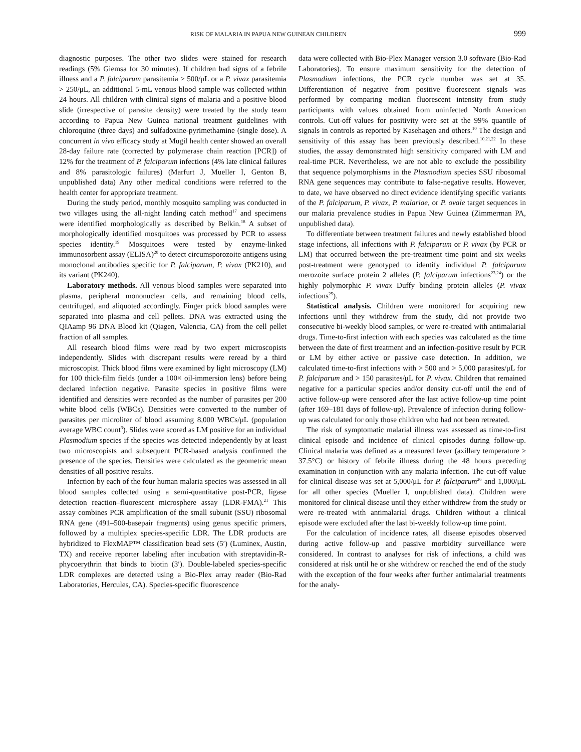RISK OF MALARIA IN PAPUA NEW GUINEAN CHILDREN 999
diagnostic purposes. The other two slides were stained for research readings (5% Giemsa for 30 minutes). If children had signs of a febrile illness and a P. falciparum parasitemia > 500/μL or a P. vivax parasitemia > 250/μL, an additional 5-mL venous blood sample was collected within 24 hours. All children with clinical signs of malaria and a positive blood slide (irrespective of parasite density) were treated by the study team according to Papua New Guinea national treatment guidelines with chloroquine (three days) and sulfadoxine-pyrimethamine (single dose). A concurrent in vivo efficacy study at Mugil health center showed an overall 28-day failure rate (corrected by polymerase chain reaction [PCR]) of 12% for the treatment of P. falciparum infections (4% late clinical failures and 8% parasitologic failures) (Marfurt J, Mueller I, Genton B, unpublished data) Any other medical conditions were referred to the health center for appropriate treatment.
During the study period, monthly mosquito sampling was conducted in two villages using the all-night landing catch method<sup>17</sup> and specimens were identified morphologically as described by Belkin.<sup>18</sup> A subset of morphologically identified mosquitoes was processed by PCR to assess species identity.<sup>19</sup> Mosquitoes were tested by enzyme-linked immunosorbent assay (ELISA)<sup>20</sup> to detect circumsporozoite antigens using monoclonal antibodies specific for P. falciparum, P. vivax (PK210), and its variant (PK240).
Laboratory methods. All venous blood samples were separated into plasma, peripheral mononuclear cells, and remaining blood cells, centrifuged, and aliquoted accordingly. Finger prick blood samples were separated into plasma and cell pellets. DNA was extracted using the QIAamp 96 DNA Blood kit (Qiagen, Valencia, CA) from the cell pellet fraction of all samples.
All research blood films were read by two expert microscopists independently. Slides with discrepant results were reread by a third microscopist. Thick blood films were examined by light microscopy (LM) for 100 thick-film fields (under a 100× oil-immersion lens) before being declared infection negative. Parasite species in positive films were identified and densities were recorded as the number of parasites per 200 white blood cells (WBCs). Densities were converted to the number of parasites per microliter of blood assuming 8,000 WBCs/μL (population average WBC count<sup>3</sup>). Slides were scored as LM positive for an individual Plasmodium species if the species was detected independently by at least two microscopists and subsequent PCR-based analysis confirmed the presence of the species. Densities were calculated as the geometric mean densities of all positive results.
Infection by each of the four human malaria species was assessed in all blood samples collected using a semi-quantitative post-PCR, ligase detection reaction–fluorescent microsphere assay (LDR-FMA).<sup>21</sup> This assay combines PCR amplification of the small subunit (SSU) ribosomal RNA gene (491–500-basepair fragments) using genus specific primers, followed by a multiplex species-specific LDR. The LDR products are hybridized to FlexMAP™ classification bead sets (5′) (Luminex, Austin, TX) and receive reporter labeling after incubation with streptavidin-R-phycoerythrin that binds to biotin (3′). Double-labeled species-specific LDR complexes are detected using a Bio-Plex array reader (Bio-Rad Laboratories, Hercules, CA). Species-specific fluorescence
data were collected with Bio-Plex Manager version 3.0 software (Bio-Rad Laboratories). To ensure maximum sensitivity for the detection of Plasmodium infections, the PCR cycle number was set at 35. Differentiation of negative from positive fluorescent signals was performed by comparing median fluorescent intensity from study participants with values obtained from uninfected North American controls. Cut-off values for positivity were set at the 99% quantile of signals in controls as reported by Kasehagen and others.<sup>10</sup> The design and sensitivity of this assay has been previously described.<sup>10,21,22</sup> In these studies, the assay demonstrated high sensitivity compared with LM and real-time PCR. Nevertheless, we are not able to exclude the possibility that sequence polymorphisms in the Plasmodium species SSU ribosomal RNA gene sequences may contribute to false-negative results. However, to date, we have observed no direct evidence identifying specific variants of the P. falciparum, P. vivax, P. malariae, or P. ovale target sequences in our malaria prevalence studies in Papua New Guinea (Zimmerman PA, unpublished data).
To differentiate between treatment failures and newly established blood stage infections, all infections with P. falciparum or P. vivax (by PCR or LM) that occurred between the pre-treatment time point and six weeks post-treatment were genotyped to identify individual P. falciparum merozoite surface protein 2 alleles (P. falciparum infections<sup>23,24</sup>) or the highly polymorphic P. vivax Duffy binding protein alleles (P. vivax infections<sup>25</sup>).
Statistical analysis. Children were monitored for acquiring new infections until they withdrew from the study, did not provide two consecutive bi-weekly blood samples, or were re-treated with antimalarial drugs. Time-to-first infection with each species was calculated as the time between the date of first treatment and an infection-positive result by PCR or LM by either active or passive case detection. In addition, we calculated time-to-first infections with > 500 and > 5,000 parasites/μL for P. falciparum and > 150 parasites/μL for P. vivax. Children that remained negative for a particular species and/or density cut-off until the end of active follow-up were censored after the last active follow-up time point (after 169–181 days of follow-up). Prevalence of infection during follow-up was calculated for only those children who had not been retreated.
The risk of symptomatic malarial illness was assessed as time-to-first clinical episode and incidence of clinical episodes during follow-up. Clinical malaria was defined as a measured fever (axillary temperature ≥ 37.5°C) or history of febrile illness during the 48 hours preceding examination in conjunction with any malaria infection. The cut-off value for clinical disease was set at 5,000/μL for P. falciparum<sup>26</sup> and 1,000/μL for all other species (Mueller I, unpublished data). Children were monitored for clinical disease until they either withdrew from the study or were re-treated with antimalarial drugs. Children without a clinical episode were excluded after the last bi-weekly follow-up time point.
For the calculation of incidence rates, all disease episodes observed during active follow-up and passive morbidity surveillance were considered. In contrast to analyses for risk of infections, a child was considered at risk until he or she withdrew or reached the end of the study with the exception of the four weeks after further antimalarial treatments for the analy-